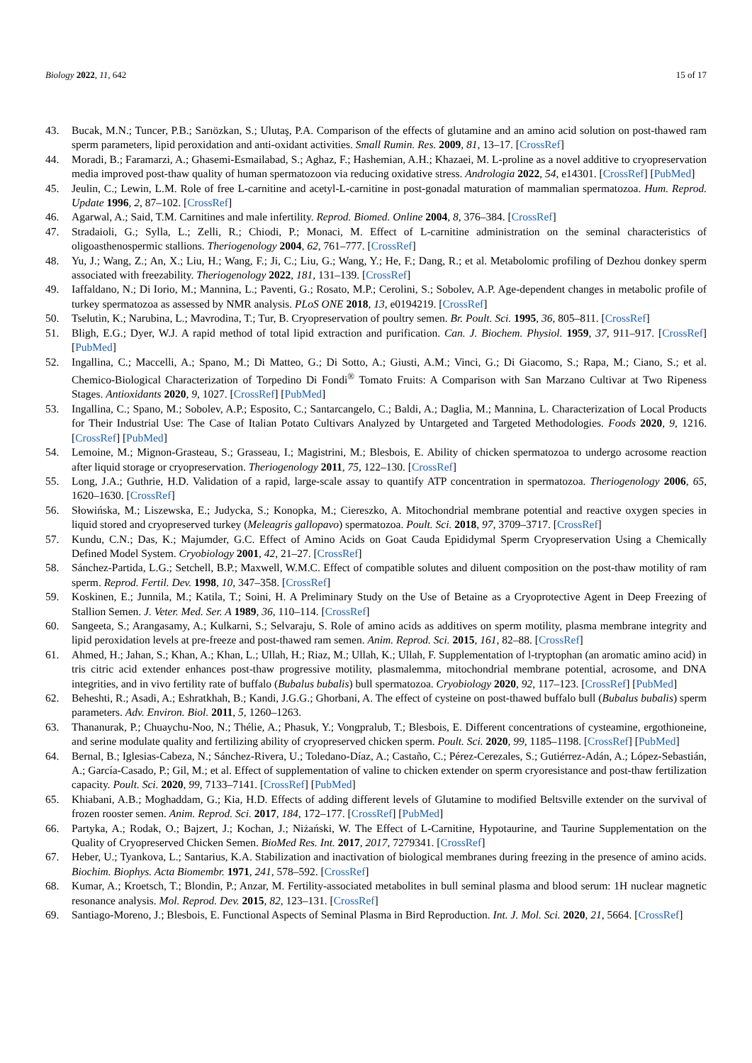Biology 2022, 11, 642 15 of 17
43. Bucak, M.N.; Tuncer, P.B.; Sarıözkan, S.; Ulutaş, P.A. Comparison of the effects of glutamine and an amino acid solution on post-thawed ram sperm parameters, lipid peroxidation and anti-oxidant activities. Small Rumin. Res. 2009, 81, 13–17. [CrossRef]
44. Moradi, B.; Faramarzi, A.; Ghasemi-Esmailabad, S.; Aghaz, F.; Hashemian, A.H.; Khazaei, M. L-proline as a novel additive to cryopreservation media improved post-thaw quality of human spermatozoon via reducing oxidative stress. Andrologia 2022, 54, e14301. [CrossRef] [PubMed]
45. Jeulin, C.; Lewin, L.M. Role of free L-carnitine and acetyl-L-carnitine in post-gonadal maturation of mammalian spermatozoa. Hum. Reprod. Update 1996, 2, 87–102. [CrossRef]
46. Agarwal, A.; Said, T.M. Carnitines and male infertility. Reprod. Biomed. Online 2004, 8, 376–384. [CrossRef]
47. Stradaioli, G.; Sylla, L.; Zelli, R.; Chiodi, P.; Monaci, M. Effect of L-carnitine administration on the seminal characteristics of oligoasthenospermic stallions. Theriogenology 2004, 62, 761–777. [CrossRef]
48. Yu, J.; Wang, Z.; An, X.; Liu, H.; Wang, F.; Ji, C.; Liu, G.; Wang, Y.; He, F.; Dang, R.; et al. Metabolomic profiling of Dezhou donkey sperm associated with freezability. Theriogenology 2022, 181, 131–139. [CrossRef]
49. Iaffaldano, N.; Di Iorio, M.; Mannina, L.; Paventi, G.; Rosato, M.P.; Cerolini, S.; Sobolev, A.P. Age-dependent changes in metabolic profile of turkey spermatozoa as assessed by NMR analysis. PLoS ONE 2018, 13, e0194219. [CrossRef]
50. Tselutin, K.; Narubina, L.; Mavrodina, T.; Tur, B. Cryopreservation of poultry semen. Br. Poult. Sci. 1995, 36, 805–811. [CrossRef]
51. Bligh, E.G.; Dyer, W.J. A rapid method of total lipid extraction and purification. Can. J. Biochem. Physiol. 1959, 37, 911–917. [CrossRef] [PubMed]
52. Ingallina, C.; Maccelli, A.; Spano, M.; Di Matteo, G.; Di Sotto, A.; Giusti, A.M.; Vinci, G.; Di Giacomo, S.; Rapa, M.; Ciano, S.; et al. Chemico-Biological Characterization of Torpedino Di Fondi<sup>®</sup> Tomato Fruits: A Comparison with San Marzano Cultivar at Two Ripeness Stages. Antioxidants 2020, 9, 1027. [CrossRef] [PubMed]
53. Ingallina, C.; Spano, M.; Sobolev, A.P.; Esposito, C.; Santarcangelo, C.; Baldi, A.; Daglia, M.; Mannina, L. Characterization of Local Products for Their Industrial Use: The Case of Italian Potato Cultivars Analyzed by Untargeted and Targeted Methodologies. Foods 2020, 9, 1216. [CrossRef] [PubMed]
54. Lemoine, M.; Mignon-Grasteau, S.; Grasseau, I.; Magistrini, M.; Blesbois, E. Ability of chicken spermatozoa to undergo acrosome reaction after liquid storage or cryopreservation. Theriogenology 2011, 75, 122–130. [CrossRef]
55. Long, J.A.; Guthrie, H.D. Validation of a rapid, large-scale assay to quantify ATP concentration in spermatozoa. Theriogenology 2006, 65, 1620–1630. [CrossRef]
56. Słowińska, M.; Liszewska, E.; Judycka, S.; Konopka, M.; Ciereszko, A. Mitochondrial membrane potential and reactive oxygen species in liquid stored and cryopreserved turkey (Meleagris gallopavo) spermatozoa. Poult. Sci. 2018, 97, 3709–3717. [CrossRef]
57. Kundu, C.N.; Das, K.; Majumder, G.C. Effect of Amino Acids on Goat Cauda Epididymal Sperm Cryopreservation Using a Chemically Defined Model System. Cryobiology 2001, 42, 21–27. [CrossRef]
58. Sánchez-Partida, L.G.; Setchell, B.P.; Maxwell, W.M.C. Effect of compatible solutes and diluent composition on the post-thaw motility of ram sperm. Reprod. Fertil. Dev. 1998, 10, 347–358. [CrossRef]
59. Koskinen, E.; Junnila, M.; Katila, T.; Soini, H. A Preliminary Study on the Use of Betaine as a Cryoprotective Agent in Deep Freezing of Stallion Semen. J. Veter. Med. Ser. A 1989, 36, 110–114. [CrossRef]
60. Sangeeta, S.; Arangasamy, A.; Kulkarni, S.; Selvaraju, S. Role of amino acids as additives on sperm motility, plasma membrane integrity and lipid peroxidation levels at pre-freeze and post-thawed ram semen. Anim. Reprod. Sci. 2015, 161, 82–88. [CrossRef]
61. Ahmed, H.; Jahan, S.; Khan, A.; Khan, L.; Ullah, H.; Riaz, M.; Ullah, K.; Ullah, F. Supplementation of l-tryptophan (an aromatic amino acid) in tris citric acid extender enhances post-thaw progressive motility, plasmalemma, mitochondrial membrane potential, acrosome, and DNA integrities, and in vivo fertility rate of buffalo (Bubalus bubalis) bull spermatozoa. Cryobiology 2020, 92, 117–123. [CrossRef] [PubMed]
62. Beheshti, R.; Asadi, A.; Eshratkhah, B.; Kandi, J.G.G.; Ghorbani, A. The effect of cysteine on post-thawed buffalo bull (Bubalus bubalis) sperm parameters. Adv. Environ. Biol. 2011, 5, 1260–1263.
63. Thananurak, P.; Chuaychu-Noo, N.; Thélie, A.; Phasuk, Y.; Vongpralub, T.; Blesbois, E. Different concentrations of cysteamine, ergothioneine, and serine modulate quality and fertilizing ability of cryopreserved chicken sperm. Poult. Sci. 2020, 99, 1185–1198. [CrossRef] [PubMed]
64. Bernal, B.; Iglesias-Cabeza, N.; Sánchez-Rivera, U.; Toledano-Díaz, A.; Castaño, C.; Pérez-Cerezales, S.; Gutiérrez-Adán, A.; López-Sebastián, A.; García-Casado, P.; Gil, M.; et al. Effect of supplementation of valine to chicken extender on sperm cryoresistance and post-thaw fertilization capacity. Poult. Sci. 2020, 99, 7133–7141. [CrossRef] [PubMed]
65. Khiabani, A.B.; Moghaddam, G.; Kia, H.D. Effects of adding different levels of Glutamine to modified Beltsville extender on the survival of frozen rooster semen. Anim. Reprod. Sci. 2017, 184, 172–177. [CrossRef] [PubMed]
66. Partyka, A.; Rodak, O.; Bajzert, J.; Kochan, J.; Niżański, W. The Effect of L-Carnitine, Hypotaurine, and Taurine Supplementation on the Quality of Cryopreserved Chicken Semen. BioMed Res. Int. 2017, 2017, 7279341. [CrossRef]
67. Heber, U.; Tyankova, L.; Santarius, K.A. Stabilization and inactivation of biological membranes during freezing in the presence of amino acids. Biochim. Biophys. Acta Biomembr. 1971, 241, 578–592. [CrossRef]
68. Kumar, A.; Kroetsch, T.; Blondin, P.; Anzar, M. Fertility-associated metabolites in bull seminal plasma and blood serum: 1H nuclear magnetic resonance analysis. Mol. Reprod. Dev. 2015, 82, 123–131. [CrossRef]
69. Santiago-Moreno, J.; Blesbois, E. Functional Aspects of Seminal Plasma in Bird Reproduction. Int. J. Mol. Sci. 2020, 21, 5664. [CrossRef]